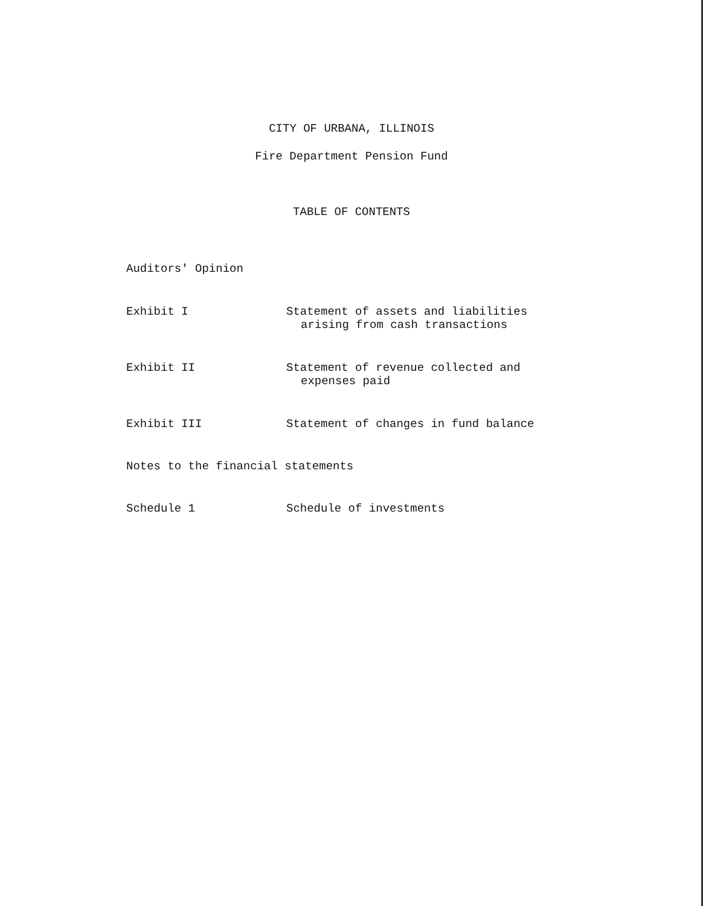CITY OF URBANA, ILLINOIS
Fire Department Pension Fund
TABLE OF CONTENTS
Auditors' Opinion
Exhibit I Statement of assets and liabilities
arising from cash transactions
Exhibit II Statement of revenue collected and
expenses paid
Exhibit III Statement of changes in fund balance
Notes to the financial statements
Schedule 1 Schedule of investments